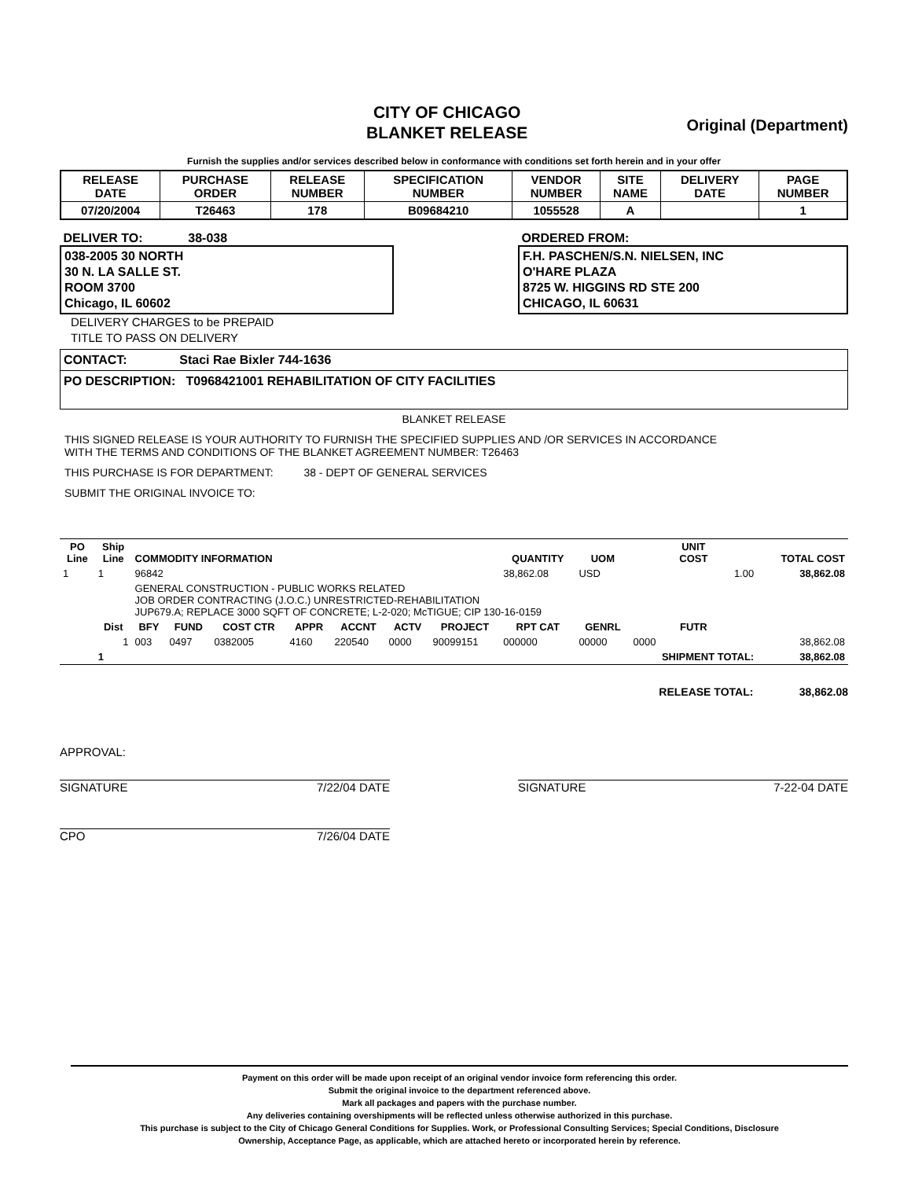CITY OF CHICAGO
BLANKET RELEASE
Original (Department)
Furnish the supplies and/or services described below in conformance with conditions set forth herein and in your offer
| RELEASE DATE | PURCHASE ORDER | RELEASE NUMBER | SPECIFICATION NUMBER | VENDOR NUMBER | SITE NAME | DELIVERY DATE | PAGE NUMBER |
| --- | --- | --- | --- | --- | --- | --- | --- |
| 07/20/2004 | T26463 | 178 | B09684210 | 1055528 | A | | 1 |
DELIVER TO: 38-038
038-2005 30 NORTH
30 N. LA SALLE ST.
ROOM 3700
Chicago, IL 60602
ORDERED FROM:
F.H. PASCHEN/S.N. NIELSEN, INC
O'HARE PLAZA
8725 W. HIGGINS RD STE 200
CHICAGO, IL 60631
DELIVERY CHARGES to be PREPAID
TITLE TO PASS ON DELIVERY
CONTACT: Staci Rae Bixler 744-1636
PO DESCRIPTION: T0968421001 REHABILITATION OF CITY FACILITIES
BLANKET RELEASE
THIS SIGNED RELEASE IS YOUR AUTHORITY TO FURNISH THE SPECIFIED SUPPLIES AND /OR SERVICES IN ACCORDANCE
WITH THE TERMS AND CONDITIONS OF THE BLANKET AGREEMENT NUMBER: T26463
THIS PURCHASE IS FOR DEPARTMENT: 38 - DEPT OF GENERAL SERVICES
SUBMIT THE ORIGINAL INVOICE TO:
| PO Line | Ship Line | COMMODITY INFORMATION | | | | | | | QUANTITY | UOM | UNIT COST | TOTAL COST |
| --- | --- | --- | --- | --- | --- | --- | --- | --- | --- | --- | --- | --- |
| 1 | 1 | 96842 | | | | | | | 38,862.08 | USD | 1.00 | 38,862.08 |
| | | GENERAL CONSTRUCTION - PUBLIC WORKS RELATED JOB ORDER CONTRACTING (J.O.C.) UNRESTRICTED-REHABILITATION JUP679.A; REPLACE 3000 SQFT OF CONCRETE; L-2-020; McTIGUE; CIP 130-16-0159 | | | | | | | | | | |
| | Dist | BFY | FUND | COST CTR | APPR | ACCNT | ACTV | PROJECT | RPT CAT | GENRL | FUTR | |
| | 1 | 003 | 0497 | 0382005 | 4160 | 220540 | 0000 | 90099151 | 000000 | 00000 | 0000 | 38,862.08 |
| | 1 | | | | | | | | | | SHIPMENT TOTAL: | 38,862.08 |
RELEASE TOTAL: 38,862.08
APPROVAL:
SIGNATURE 7/22/04 DATE
CPO 7/26/04 DATE
SIGNATURE 7-22-04 DATE
Payment on this order will be made upon receipt of an original vendor invoice form referencing this order.
Submit the original invoice to the department referenced above.
Mark all packages and papers with the purchase number.
Any deliveries containing overshipments will be reflected unless otherwise authorized in this purchase.
This purchase is subject to the City of Chicago General Conditions for Supplies. Work, or Professional Consulting Services; Special Conditions, Disclosure
Ownership, Acceptance Page, as applicable, which are attached hereto or incorporated herein by reference.